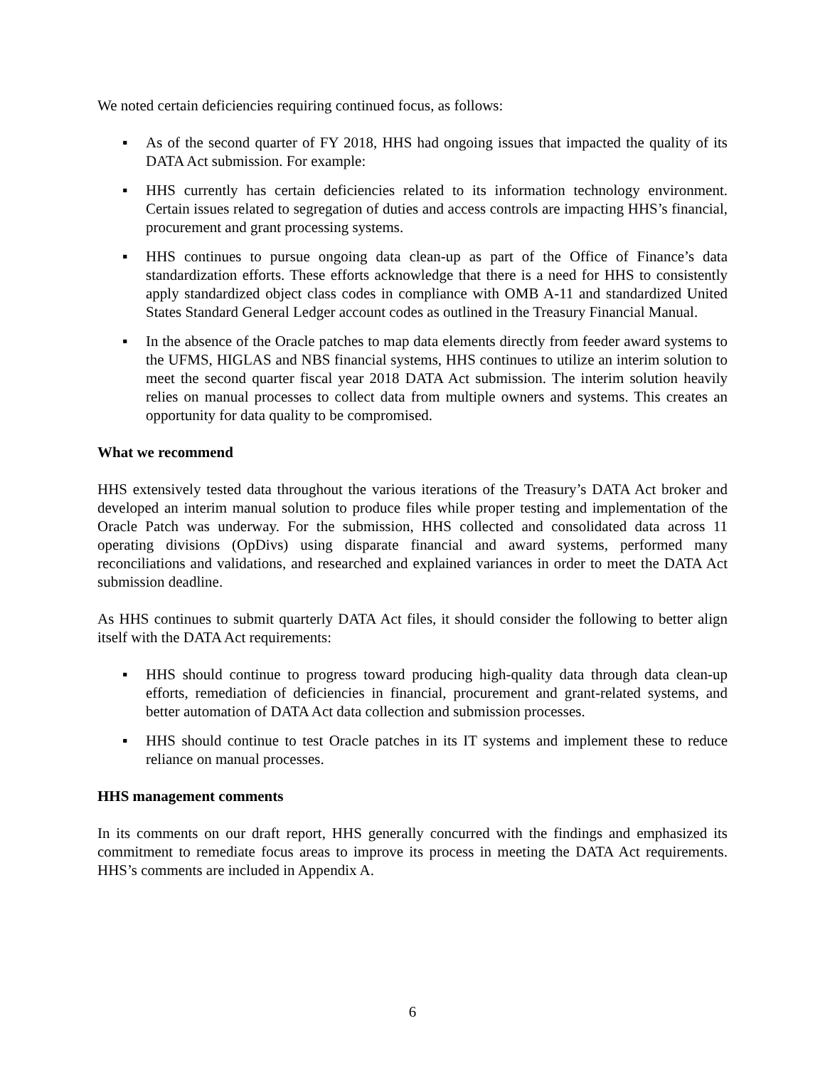We noted certain deficiencies requiring continued focus, as follows:
▪ As of the second quarter of FY 2018, HHS had ongoing issues that impacted the quality of its DATA Act submission. For example:
▪ HHS currently has certain deficiencies related to its information technology environment. Certain issues related to segregation of duties and access controls are impacting HHS’s financial, procurement and grant processing systems.
▪ HHS continues to pursue ongoing data clean-up as part of the Office of Finance’s data standardization efforts. These efforts acknowledge that there is a need for HHS to consistently apply standardized object class codes in compliance with OMB A-11 and standardized United States Standard General Ledger account codes as outlined in the Treasury Financial Manual.
▪ In the absence of the Oracle patches to map data elements directly from feeder award systems to the UFMS, HIGLAS and NBS financial systems, HHS continues to utilize an interim solution to meet the second quarter fiscal year 2018 DATA Act submission. The interim solution heavily relies on manual processes to collect data from multiple owners and systems. This creates an opportunity for data quality to be compromised.
What we recommend
HHS extensively tested data throughout the various iterations of the Treasury’s DATA Act broker and developed an interim manual solution to produce files while proper testing and implementation of the Oracle Patch was underway. For the submission, HHS collected and consolidated data across 11 operating divisions (OpDivs) using disparate financial and award systems, performed many reconciliations and validations, and researched and explained variances in order to meet the DATA Act submission deadline.
As HHS continues to submit quarterly DATA Act files, it should consider the following to better align itself with the DATA Act requirements:
▪ HHS should continue to progress toward producing high-quality data through data clean-up efforts, remediation of deficiencies in financial, procurement and grant-related systems, and better automation of DATA Act data collection and submission processes.
▪ HHS should continue to test Oracle patches in its IT systems and implement these to reduce reliance on manual processes.
HHS management comments
In its comments on our draft report, HHS generally concurred with the findings and emphasized its commitment to remediate focus areas to improve its process in meeting the DATA Act requirements. HHS’s comments are included in Appendix A.
6